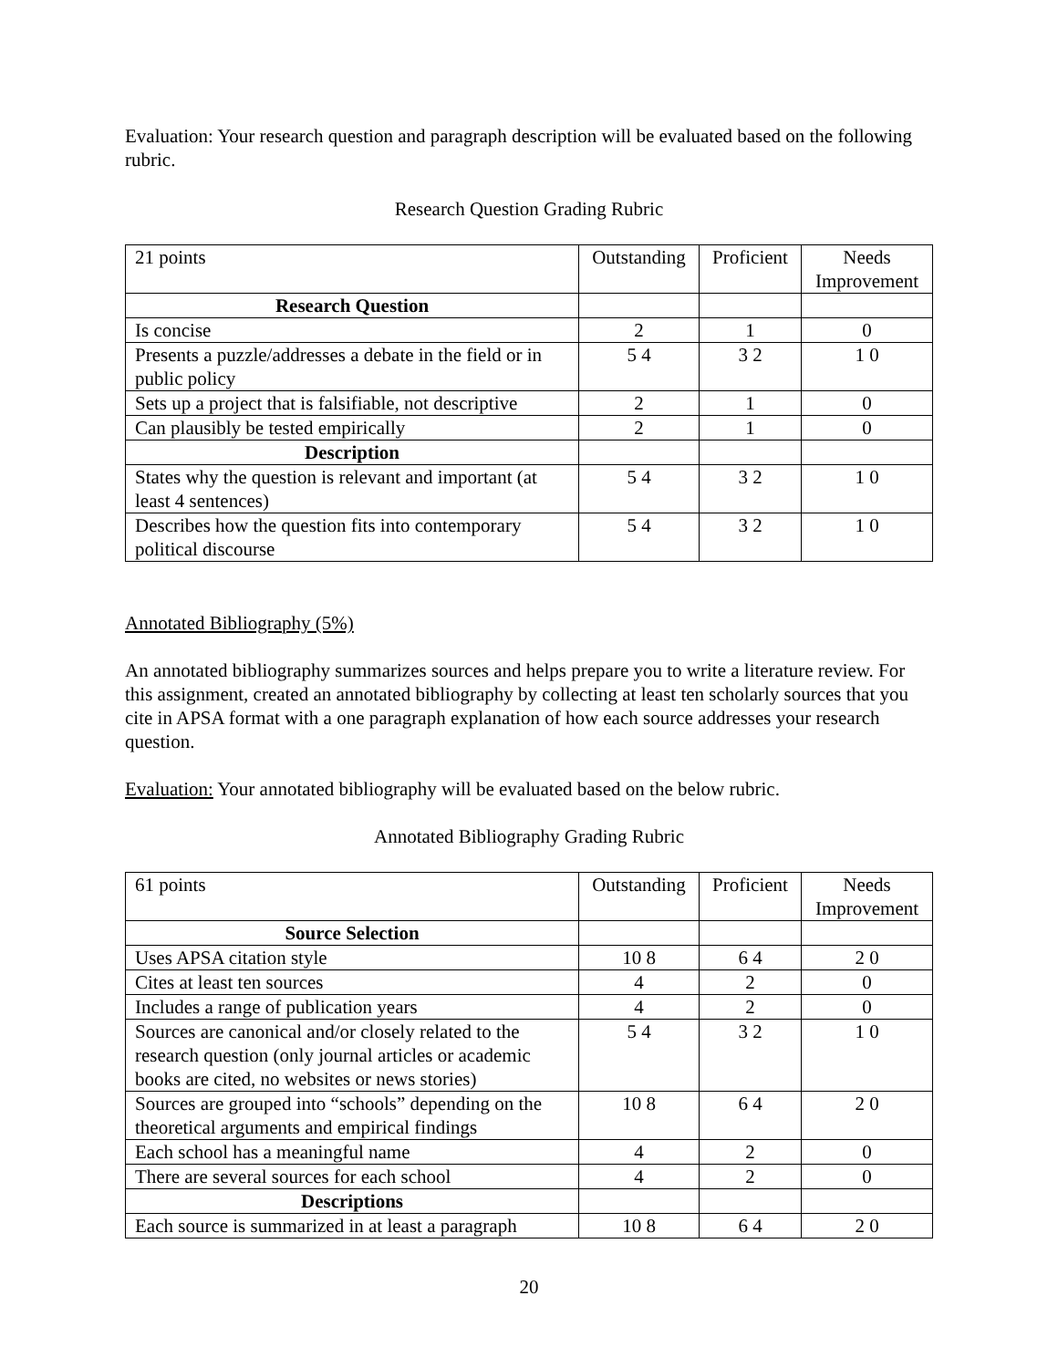Evaluation: Your research question and paragraph description will be evaluated based on the following rubric.
Research Question Grading Rubric
| 21 points | Outstanding | Proficient | Needs Improvement |
| Research Question | | | |
| Is concise | 2 | 1 | 0 |
| Presents a puzzle/addresses a debate in the field or in public policy | 5 4 | 3 2 | 1 0 |
| Sets up a project that is falsifiable, not descriptive | 2 | 1 | 0 |
| Can plausibly be tested empirically | 2 | 1 | 0 |
| Description | | | |
| States why the question is relevant and important (at least 4 sentences) | 5 4 | 3 2 | 1 0 |
| Describes how the question fits into contemporary political discourse | 5 4 | 3 2 | 1 0 |
Annotated Bibliography (5%)
An annotated bibliography summarizes sources and helps prepare you to write a literature review. For this assignment, created an annotated bibliography by collecting at least ten scholarly sources that you cite in APSA format with a one paragraph explanation of how each source addresses your research question.
Evaluation: Your annotated bibliography will be evaluated based on the below rubric.
Annotated Bibliography Grading Rubric
| 61 points | Outstanding | Proficient | Needs Improvement |
| Source Selection | | | |
| Uses APSA citation style | 10 8 | 6 4 | 2 0 |
| Cites at least ten sources | 4 | 2 | 0 |
| Includes a range of publication years | 4 | 2 | 0 |
| Sources are canonical and/or closely related to the research question (only journal articles or academic books are cited, no websites or news stories) | 5 4 | 3 2 | 1 0 |
| Sources are grouped into “schools” depending on the theoretical arguments and empirical findings | 10 8 | 6 4 | 2 0 |
| Each school has a meaningful name | 4 | 2 | 0 |
| There are several sources for each school | 4 | 2 | 0 |
| Descriptions | | | |
| Each source is summarized in at least a paragraph | 10 8 | 6 4 | 2 0 |
20